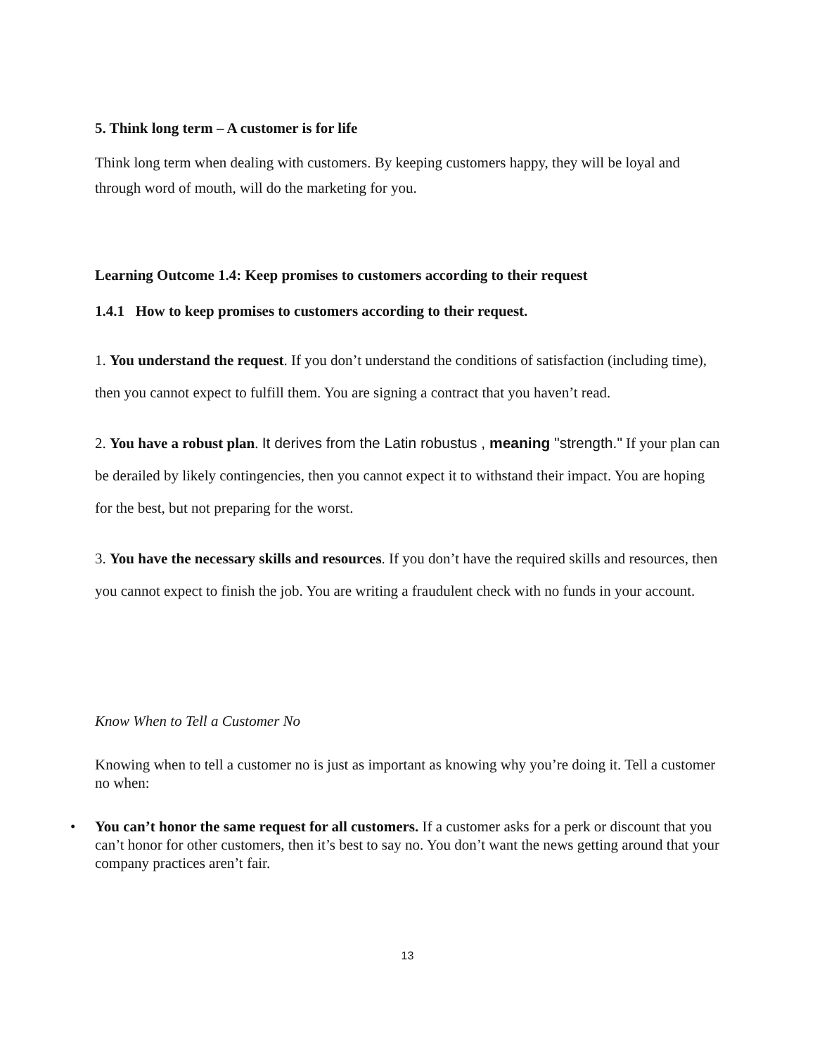5. Think long term – A customer is for life
Think long term when dealing with customers. By keeping customers happy, they will be loyal and through word of mouth, will do the marketing for you.
Learning Outcome 1.4: Keep promises to customers according to their request
1.4.1 How to keep promises to customers according to their request.
1. You understand the request. If you don’t understand the conditions of satisfaction (including time), then you cannot expect to fulfill them. You are signing a contract that you haven’t read.
2. You have a robust plan. It derives from the Latin robustus , meaning "strength." If your plan can be derailed by likely contingencies, then you cannot expect it to withstand their impact. You are hoping for the best, but not preparing for the worst.
3. You have the necessary skills and resources. If you don’t have the required skills and resources, then you cannot expect to finish the job. You are writing a fraudulent check with no funds in your account.
Know When to Tell a Customer No
Knowing when to tell a customer no is just as important as knowing why you’re doing it. Tell a customer no when:
• You can’t honor the same request for all customers. If a customer asks for a perk or discount that you can’t honor for other customers, then it’s best to say no. You don’t want the news getting around that your company practices aren’t fair.
13